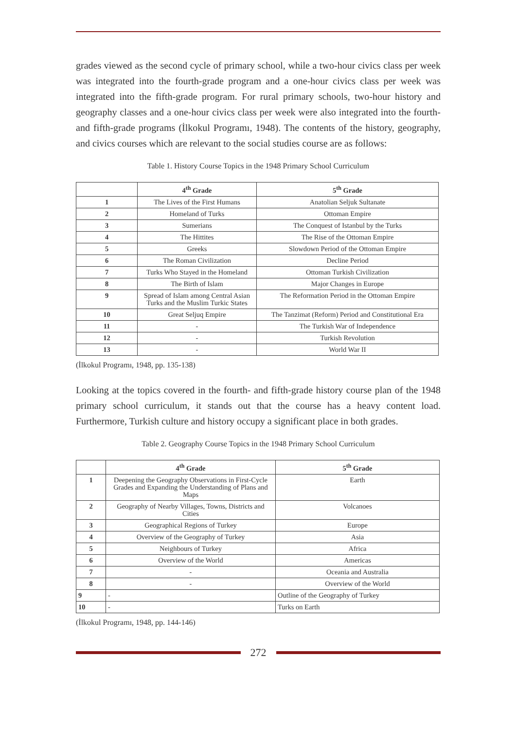grades viewed as the second cycle of primary school, while a two-hour civics class per week was integrated into the fourth-grade program and a one-hour civics class per week was integrated into the fifth-grade program. For rural primary schools, two-hour history and geography classes and a one-hour civics class per week were also integrated into the fourth- and fifth-grade programs (İlkokul Programı, 1948). The contents of the history, geography, and civics courses which are relevant to the social studies course are as follows:
Table 1. History Course Topics in the 1948 Primary School Curriculum
| | 4<sup>th</sup> Grade | 5<sup>th</sup> Grade |
| --- | --- | --- |
| 1 | The Lives of the First Humans | Anatolian Seljuk Sultanate |
| 2 | Homeland of Turks | Ottoman Empire |
| 3 | Sumerians | The Conquest of Istanbul by the Turks |
| 4 | The Hittites | The Rise of the Ottoman Empire |
| 5 | Greeks | Slowdown Period of the Ottoman Empire |
| 6 | The Roman Civilization | Decline Period |
| 7 | Turks Who Stayed in the Homeland | Ottoman Turkish Civilization |
| 8 | The Birth of Islam | Major Changes in Europe |
| 9 | Spread of Islam among Central Asian Turks and the Muslim Turkic States | The Reformation Period in the Ottoman Empire |
| 10 | Great Seljuq Empire | The Tanzimat (Reform) Period and Constitutional Era |
| 11 | - | The Turkish War of Independence |
| 12 | - | Turkish Revolution |
| 13 | - | World War II |
(İlkokul Programı, 1948, pp. 135-138)
Looking at the topics covered in the fourth- and fifth-grade history course plan of the 1948 primary school curriculum, it stands out that the course has a heavy content load. Furthermore, Turkish culture and history occupy a significant place in both grades.
Table 2. Geography Course Topics in the 1948 Primary School Curriculum
| | 4<sup>th</sup> Grade | 5<sup>th</sup> Grade |
| --- | --- | --- |
| 1 | Deepening the Geography Observations in First-Cycle Grades and Expanding the Understanding of Plans and Maps | Earth |
| 2 | Geography of Nearby Villages, Towns, Districts and Cities | Volcanoes |
| 3 | Geographical Regions of Turkey | Europe |
| 4 | Overview of the Geography of Turkey | Asia |
| 5 | Neighbours of Turkey | Africa |
| 6 | Overview of the World | Americas |
| 7 | - | Oceania and Australia |
| 8 | - | Overview of the World |
| 9 | - | Outline of the Geography of Turkey |
| 10 | - | Turks on Earth |
(İlkokul Programı, 1948, pp. 144-146)
272